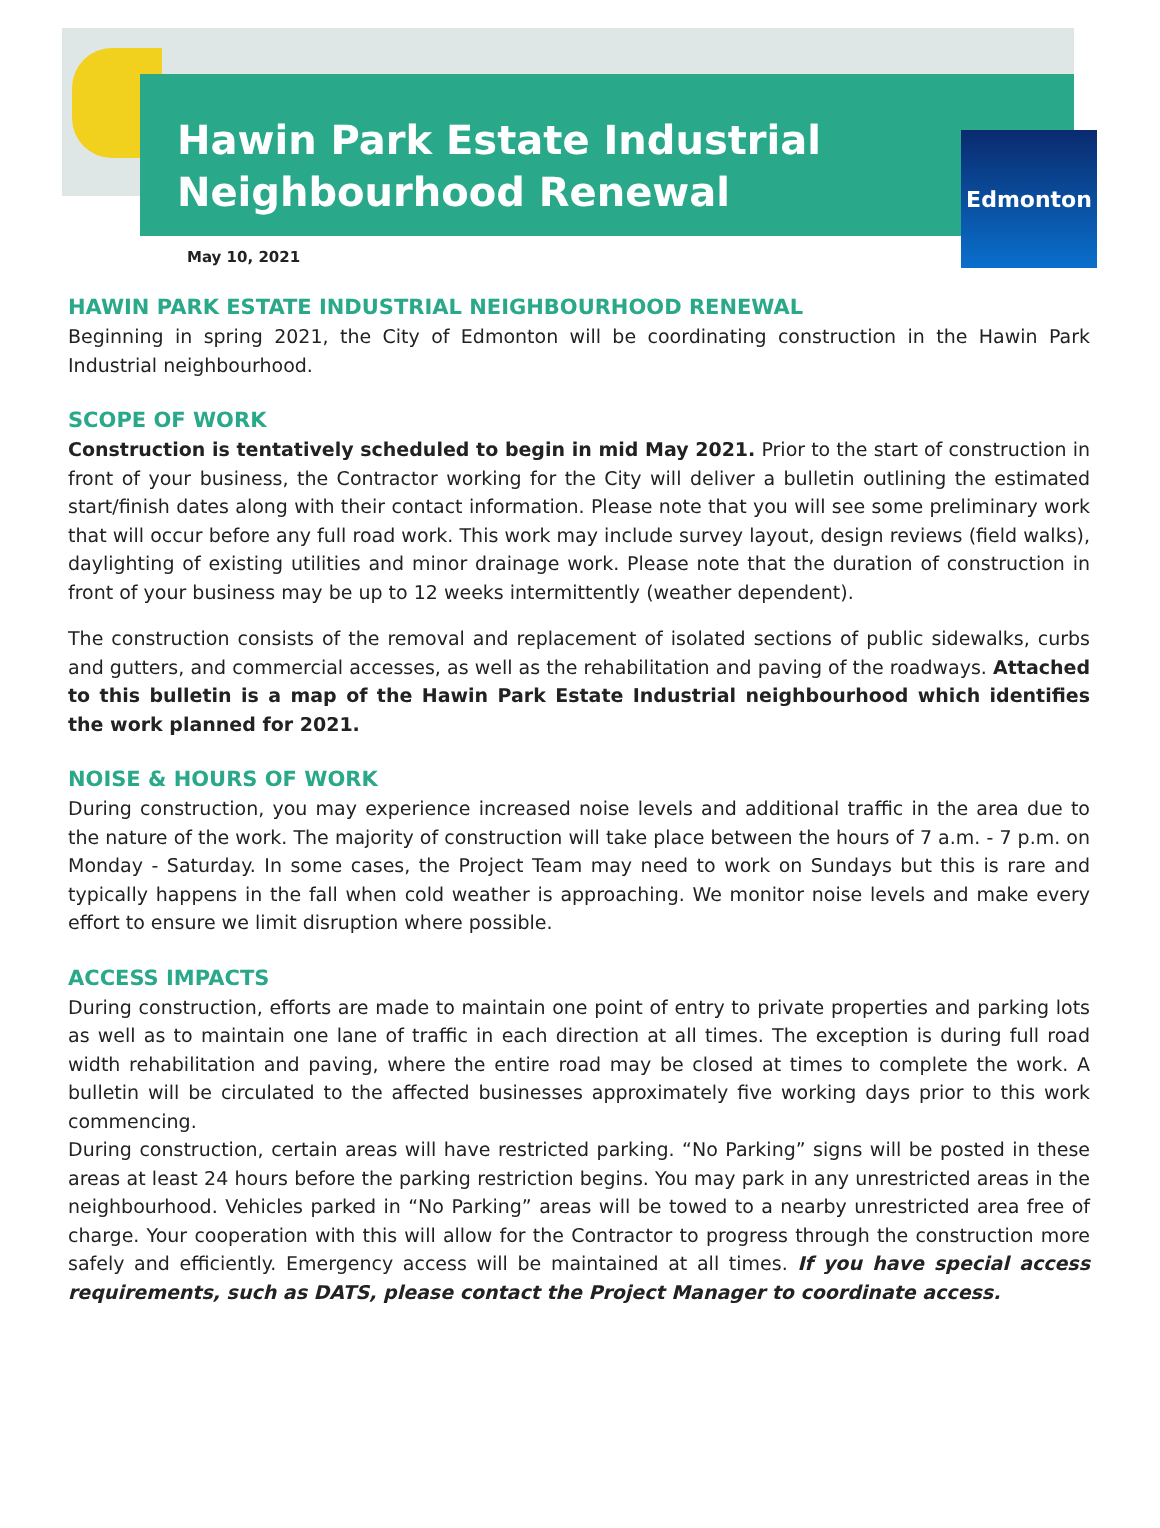Hawin Park Estate Industrial
Neighbourhood Renewal
Edmonton
May 10, 2021
HAWIN PARK ESTATE INDUSTRIAL NEIGHBOURHOOD RENEWAL
Beginning in spring 2021, the City of Edmonton will be coordinating construction in the Hawin Park Industrial neighbourhood.
SCOPE OF WORK
Construction is tentatively scheduled to begin in mid May 2021. Prior to the start of construction in front of your business, the Contractor working for the City will deliver a bulletin outlining the estimated start/finish dates along with their contact information. Please note that you will see some preliminary work that will occur before any full road work. This work may include survey layout, design reviews (field walks), daylighting of existing utilities and minor drainage work. Please note that the duration of construction in front of your business may be up to 12 weeks intermittently (weather dependent).
The construction consists of the removal and replacement of isolated sections of public sidewalks, curbs and gutters, and commercial accesses, as well as the rehabilitation and paving of the roadways. Attached to this bulletin is a map of the Hawin Park Estate Industrial neighbourhood which identifies the work planned for 2021.
NOISE & HOURS OF WORK
During construction, you may experience increased noise levels and additional traffic in the area due to the nature of the work. The majority of construction will take place between the hours of 7 a.m. - 7 p.m. on Monday - Saturday. In some cases, the Project Team may need to work on Sundays but this is rare and typically happens in the fall when cold weather is approaching. We monitor noise levels and make every effort to ensure we limit disruption where possible.
ACCESS IMPACTS
During construction, efforts are made to maintain one point of entry to private properties and parking lots as well as to maintain one lane of traffic in each direction at all times. The exception is during full road width rehabilitation and paving, where the entire road may be closed at times to complete the work. A bulletin will be circulated to the affected businesses approximately five working days prior to this work commencing.
During construction, certain areas will have restricted parking. “No Parking” signs will be posted in these areas at least 24 hours before the parking restriction begins. You may park in any unrestricted areas in the neighbourhood. Vehicles parked in “No Parking” areas will be towed to a nearby unrestricted area free of charge. Your cooperation with this will allow for the Contractor to progress through the construction more safely and efficiently. Emergency access will be maintained at all times. If you have special access requirements, such as DATS, please contact the Project Manager to coordinate access.